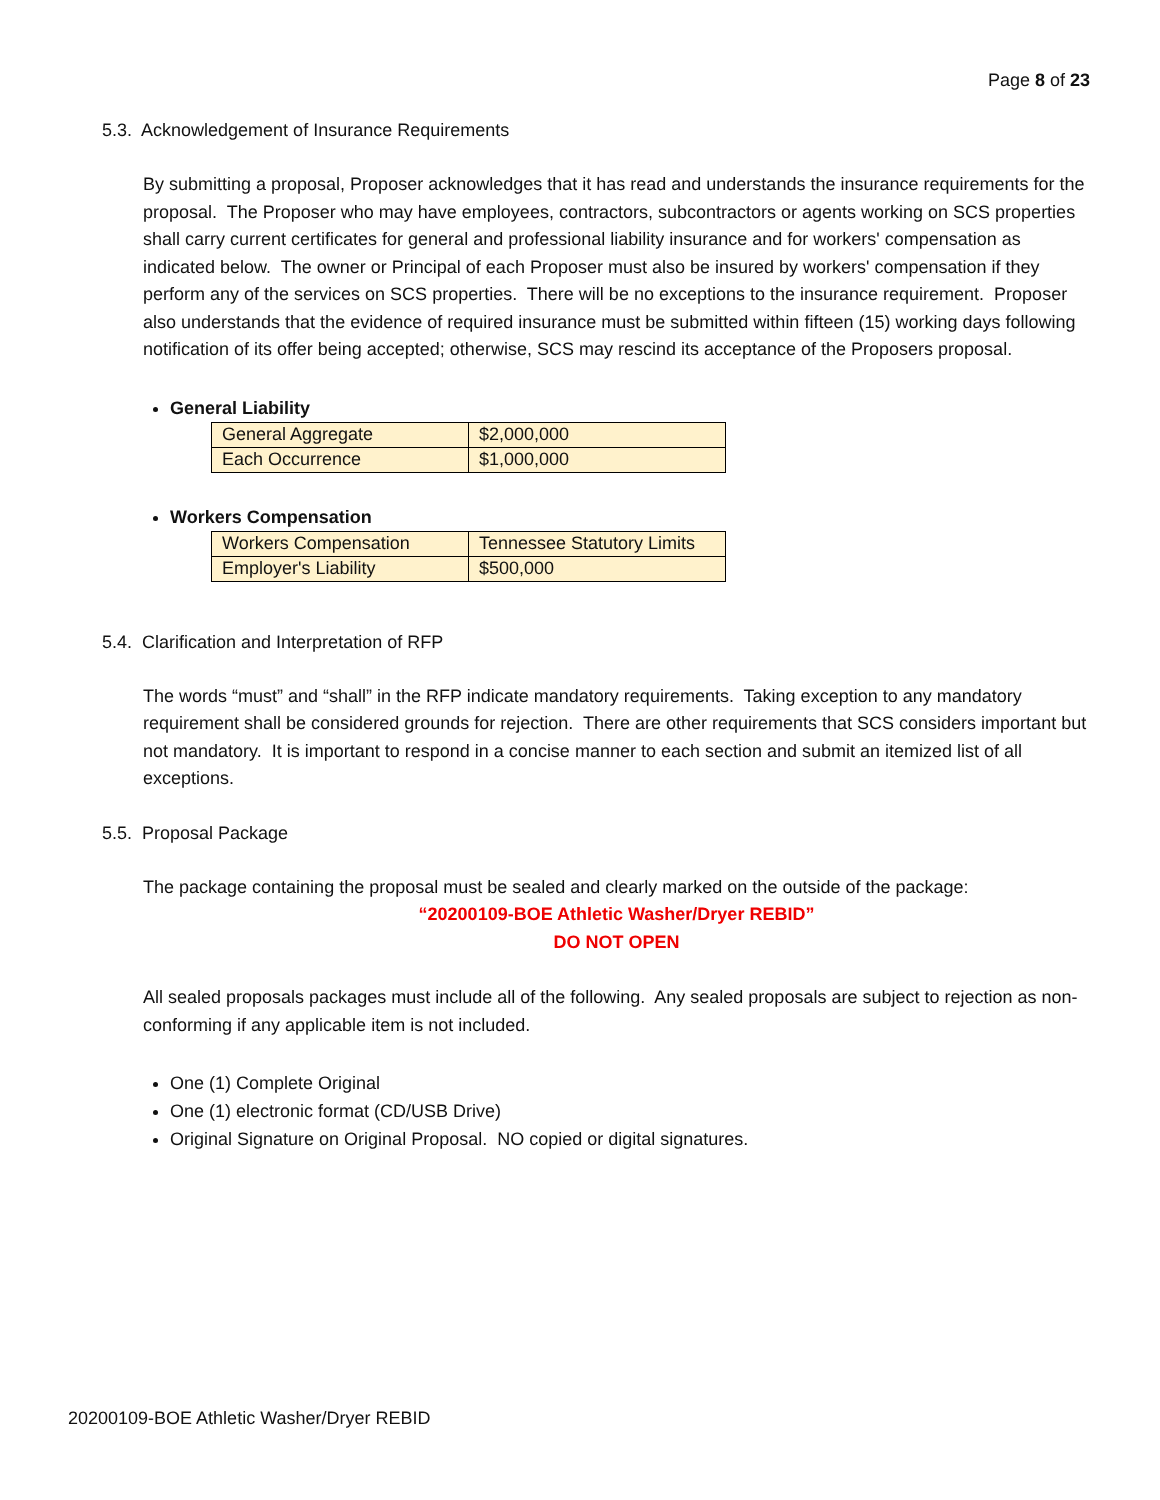Page 8 of 23
5.3. Acknowledgement of Insurance Requirements
By submitting a proposal, Proposer acknowledges that it has read and understands the insurance requirements for the proposal. The Proposer who may have employees, contractors, subcontractors or agents working on SCS properties shall carry current certificates for general and professional liability insurance and for workers' compensation as indicated below. The owner or Principal of each Proposer must also be insured by workers' compensation if they perform any of the services on SCS properties. There will be no exceptions to the insurance requirement. Proposer also understands that the evidence of required insurance must be submitted within fifteen (15) working days following notification of its offer being accepted; otherwise, SCS may rescind its acceptance of the Proposers proposal.
General Liability
| General Aggregate | $2,000,000 |
| Each Occurrence | $1,000,000 |
Workers Compensation
| Workers Compensation | Tennessee Statutory Limits |
| Employer's Liability | $500,000 |
5.4. Clarification and Interpretation of RFP
The words “must” and “shall” in the RFP indicate mandatory requirements. Taking exception to any mandatory requirement shall be considered grounds for rejection. There are other requirements that SCS considers important but not mandatory. It is important to respond in a concise manner to each section and submit an itemized list of all exceptions.
5.5. Proposal Package
The package containing the proposal must be sealed and clearly marked on the outside of the package:
“20200109-BOE Athletic Washer/Dryer REBID”
DO NOT OPEN
All sealed proposals packages must include all of the following. Any sealed proposals are subject to rejection as non-conforming if any applicable item is not included.
One (1) Complete Original
One (1) electronic format (CD/USB Drive)
Original Signature on Original Proposal. NO copied or digital signatures.
20200109-BOE Athletic Washer/Dryer REBID